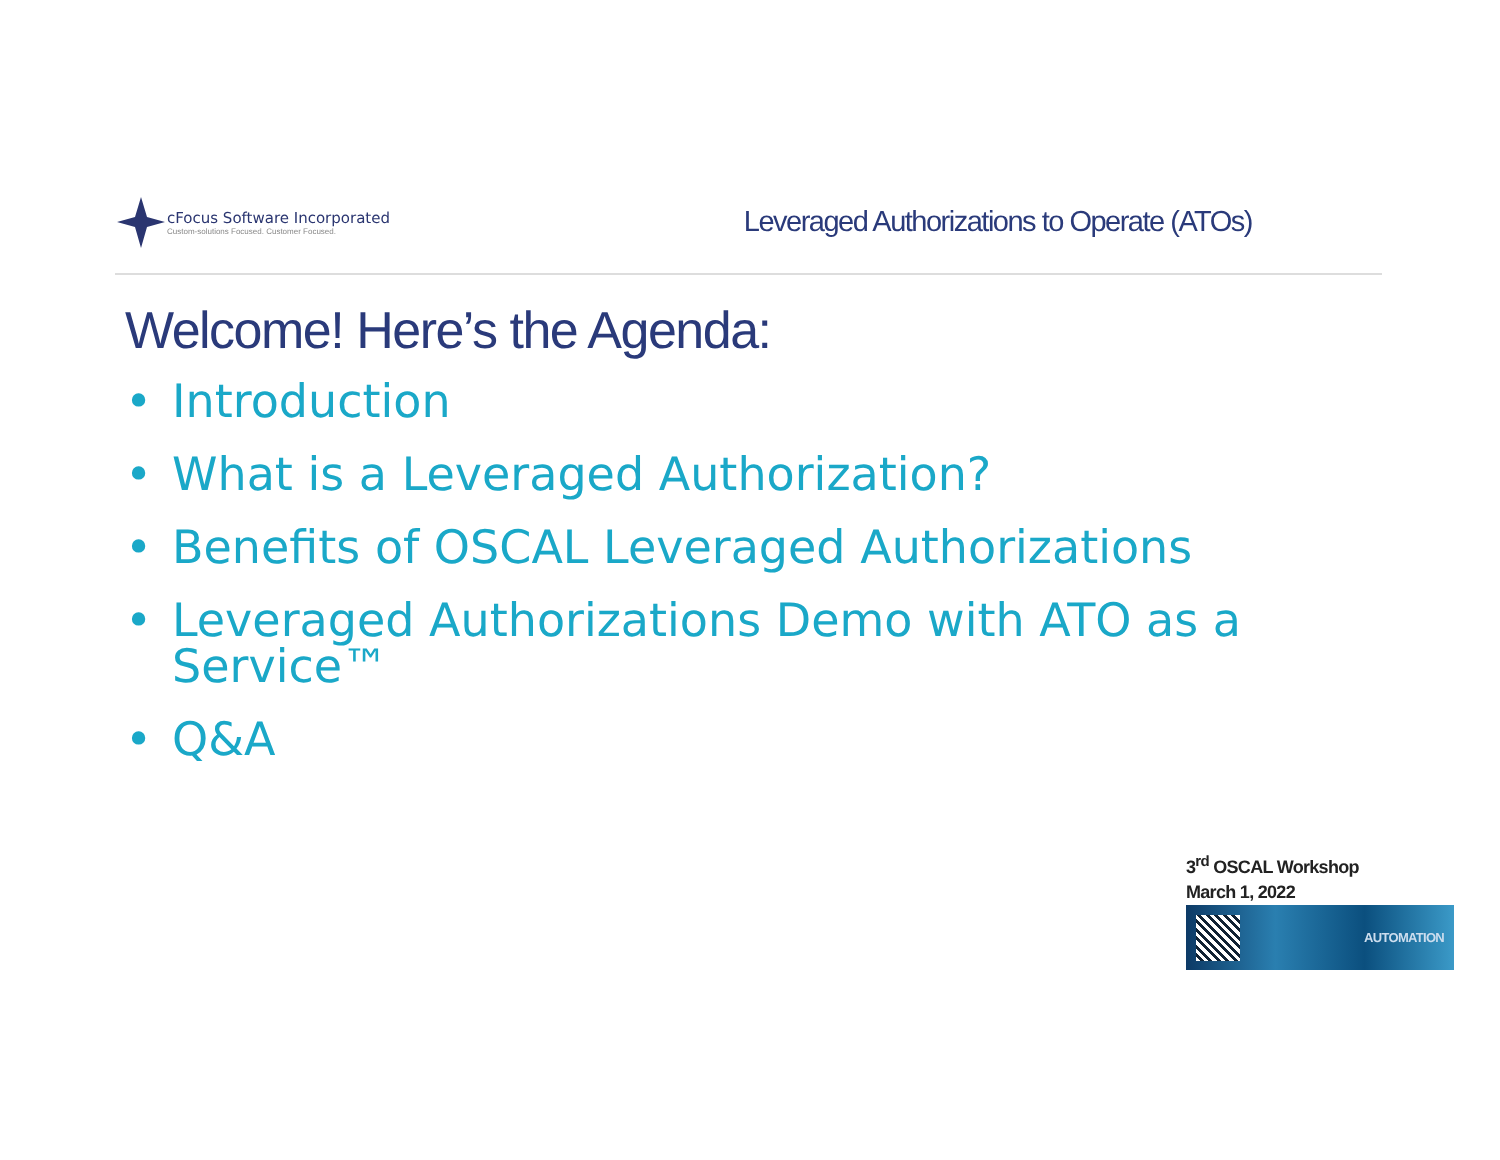cFocus Software Incorporated
Custom-solutions Focused. Customer Focused.
Leveraged Authorizations to Operate (ATOs)
Welcome! Here’s the Agenda:
• Introduction
• What is a Leveraged Authorization?
• Benefits of OSCAL Leveraged Authorizations
• Leveraged Authorizations Demo with ATO as a Service™
• Q&A
3<sup>rd</sup> OSCAL Workshop
March 1, 2022
AUTOMATION